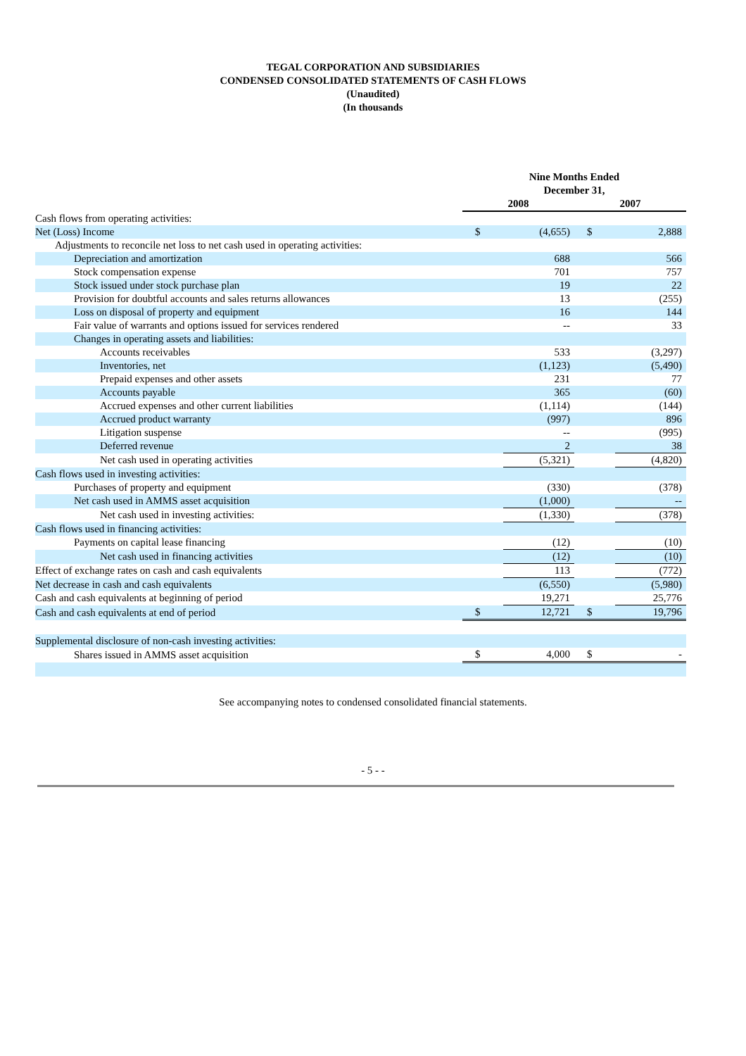TEGAL CORPORATION AND SUBSIDIARIES
CONDENSED CONSOLIDATED STATEMENTS OF CASH FLOWS
(Unaudited)
(In thousands
| | Nine Months Ended December 31, | | | |
| --- | --- | --- | --- | --- |
| | 2008 | | 2007 | |
| Cash flows from operating activities: | | | | |
| Net (Loss) Income | $ | (4,655) | $ | 2,888 |
| Adjustments to reconcile net loss to net cash used in operating activities: | | | | |
| Depreciation and amortization | | 688 | | 566 |
| Stock compensation expense | | 701 | | 757 |
| Stock issued under stock purchase plan | | 19 | | 22 |
| Provision for doubtful accounts and sales returns allowances | | 13 | | (255) |
| Loss on disposal of property and equipment | | 16 | | 144 |
| Fair value of warrants and options issued for services rendered | | -- | | 33 |
| Changes in operating assets and liabilities: | | | | |
| Accounts receivables | | 533 | | (3,297) |
| Inventories, net | | (1,123) | | (5,490) |
| Prepaid expenses and other assets | | 231 | | 77 |
| Accounts payable | | 365 | | (60) |
| Accrued expenses and other current liabilities | | (1,114) | | (144) |
| Accrued product warranty | | (997) | | 896 |
| Litigation suspense | | -- | | (995) |
| Deferred revenue | | 2 | | 38 |
| Net cash used in operating activities | | (5,321) | | (4,820) |
| Cash flows used in investing activities: | | | | |
| Purchases of property and equipment | | (330) | | (378) |
| Net cash used in AMMS asset acquisition | | (1,000) | | -- |
| Net cash used in investing activities: | | (1,330) | | (378) |
| Cash flows used in financing activities: | | | | |
| Payments on capital lease financing | | (12) | | (10) |
| Net cash used in financing activities | | (12) | | (10) |
| Effect of exchange rates on cash and cash equivalents | | 113 | | (772) |
| Net decrease in cash and cash equivalents | | (6,550) | | (5,980) |
| Cash and cash equivalents at beginning of period | | 19,271 | | 25,776 |
| Cash and cash equivalents at end of period | $ | 12,721 | $ | 19,796 |
| Supplemental disclosure of non-cash investing activities: | | | | |
| Shares issued in AMMS asset acquisition | $ | 4,000 | $ | - |
See accompanying notes to condensed consolidated financial statements.
- 5 - -